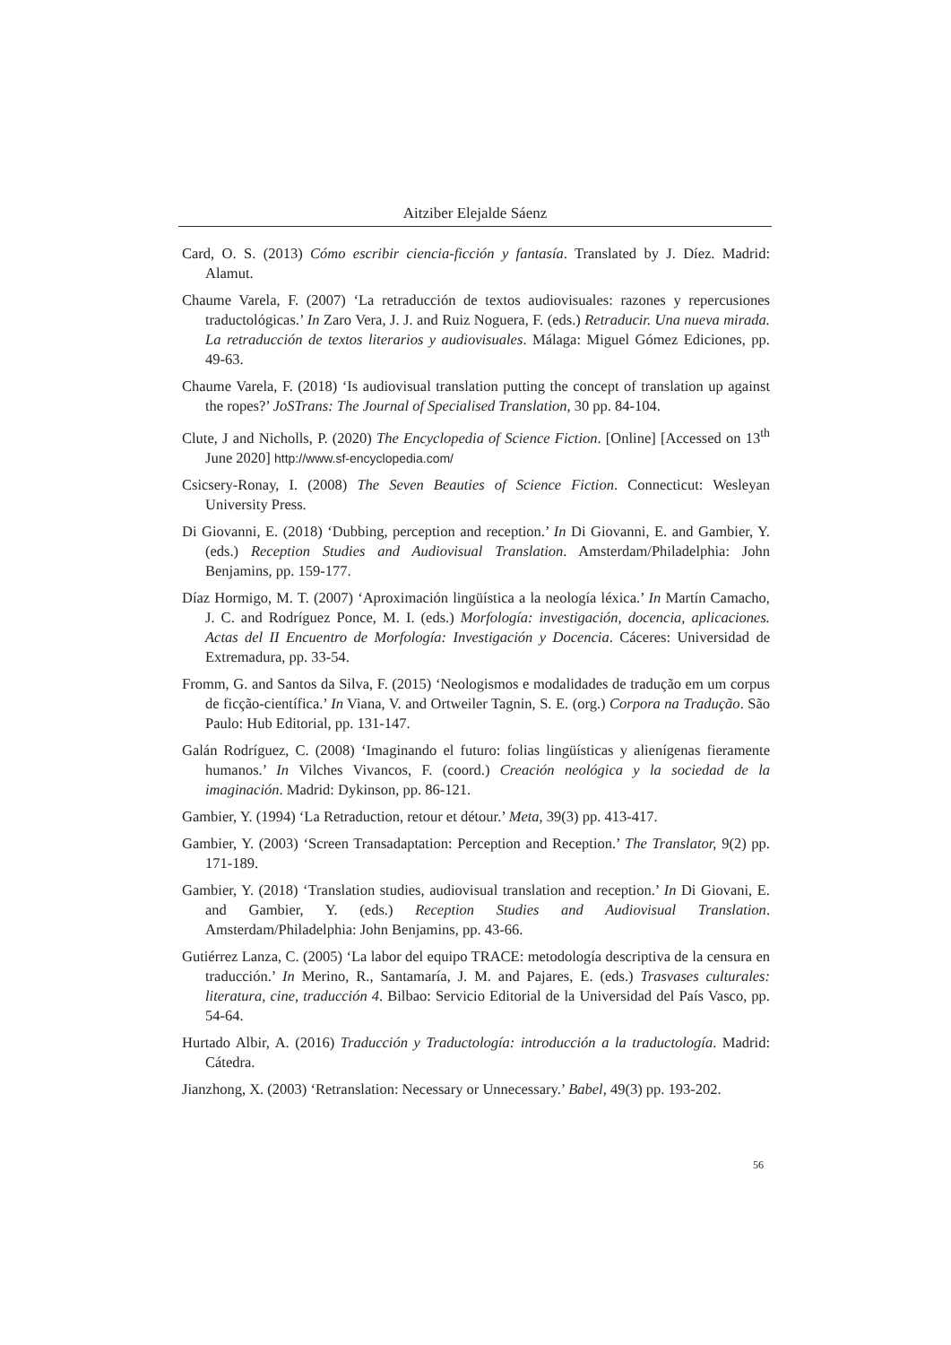Aitziber Elejalde Sáenz
Card, O. S. (2013) Cómo escribir ciencia-ficción y fantasía. Translated by J. Díez. Madrid: Alamut.
Chaume Varela, F. (2007) ‘La retraducción de textos audiovisuales: razones y repercusiones traductológicas.’ In Zaro Vera, J. J. and Ruiz Noguera, F. (eds.) Retraducir. Una nueva mirada. La retraducción de textos literarios y audiovisuales. Málaga: Miguel Gómez Ediciones, pp. 49-63.
Chaume Varela, F. (2018) ‘Is audiovisual translation putting the concept of translation up against the ropes?’ JoSTrans: The Journal of Specialised Translation, 30 pp. 84-104.
Clute, J and Nicholls, P. (2020) The Encyclopedia of Science Fiction. [Online] [Accessed on 13<sup>th</sup> June 2020] http://www.sf-encyclopedia.com/
Csicsery-Ronay, I. (2008) The Seven Beauties of Science Fiction. Connecticut: Wesleyan University Press.
Di Giovanni, E. (2018) ‘Dubbing, perception and reception.’ In Di Giovanni, E. and Gambier, Y. (eds.) Reception Studies and Audiovisual Translation. Amsterdam/Philadelphia: John Benjamins, pp. 159-177.
Díaz Hormigo, M. T. (2007) ‘Aproximación lingüística a la neología léxica.’ In Martín Camacho, J. C. and Rodríguez Ponce, M. I. (eds.) Morfología: investigación, docencia, aplicaciones. Actas del II Encuentro de Morfología: Investigación y Docencia. Cáceres: Universidad de Extremadura, pp. 33-54.
Fromm, G. and Santos da Silva, F. (2015) ‘Neologismos e modalidades de tradução em um corpus de ficção-científica.’ In Viana, V. and Ortweiler Tagnin, S. E. (org.) Corpora na Tradução. São Paulo: Hub Editorial, pp. 131-147.
Galán Rodríguez, C. (2008) ‘Imaginando el futuro: folias lingüísticas y alienígenas fieramente humanos.’ In Vilches Vivancos, F. (coord.) Creación neológica y la sociedad de la imaginación. Madrid: Dykinson, pp. 86-121.
Gambier, Y. (1994) ‘La Retraduction, retour et détour.’ Meta, 39(3) pp. 413-417.
Gambier, Y. (2003) ‘Screen Transadaptation: Perception and Reception.’ The Translator, 9(2) pp. 171-189.
Gambier, Y. (2018) ‘Translation studies, audiovisual translation and reception.’ In Di Giovani, E. and Gambier, Y. (eds.) Reception Studies and Audiovisual Translation. Amsterdam/Philadelphia: John Benjamins, pp. 43-66.
Gutiérrez Lanza, C. (2005) ‘La labor del equipo TRACE: metodología descriptiva de la censura en traducción.’ In Merino, R., Santamaría, J. M. and Pajares, E. (eds.) Trasvases culturales: literatura, cine, traducción 4. Bilbao: Servicio Editorial de la Universidad del País Vasco, pp. 54-64.
Hurtado Albir, A. (2016) Traducción y Traductología: introducción a la traductología. Madrid: Cátedra.
Jianzhong, X. (2003) ‘Retranslation: Necessary or Unnecessary.’ Babel, 49(3) pp. 193-202.
56